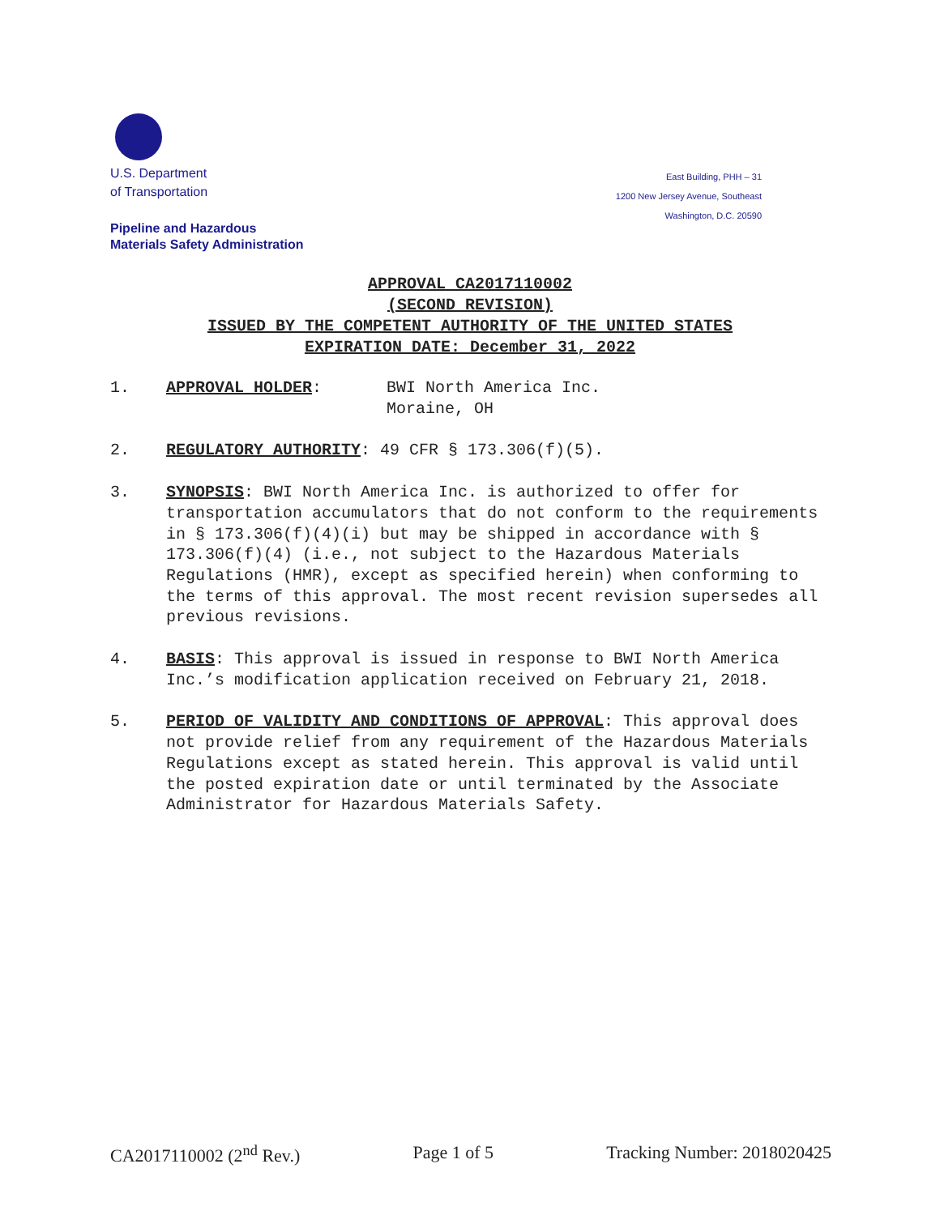U.S. Department
of Transportation
East Building, PHH – 31
1200 New Jersey Avenue, Southeast
Washington, D.C. 20590
Pipeline and Hazardous
Materials Safety Administration
APPROVAL CA2017110002
(SECOND REVISION)
ISSUED BY THE COMPETENT AUTHORITY OF THE UNITED STATES
EXPIRATION DATE: December 31, 2022
1. APPROVAL HOLDER: BWI North America Inc.
Moraine, OH
2. REGULATORY AUTHORITY: 49 CFR § 173.306(f)(5).
3. SYNOPSIS: BWI North America Inc. is authorized to offer for transportation accumulators that do not conform to the requirements in § 173.306(f)(4)(i) but may be shipped in accordance with § 173.306(f)(4) (i.e., not subject to the Hazardous Materials Regulations (HMR), except as specified herein) when conforming to the terms of this approval. The most recent revision supersedes all previous revisions.
4. BASIS: This approval is issued in response to BWI North America Inc.’s modification application received on February 21, 2018.
5. PERIOD OF VALIDITY AND CONDITIONS OF APPROVAL: This approval does not provide relief from any requirement of the Hazardous Materials Regulations except as stated herein. This approval is valid until the posted expiration date or until terminated by the Associate Administrator for Hazardous Materials Safety.
CA2017110002 (2<sup>nd</sup> Rev.) Page 1 of 5 Tracking Number: 2018020425